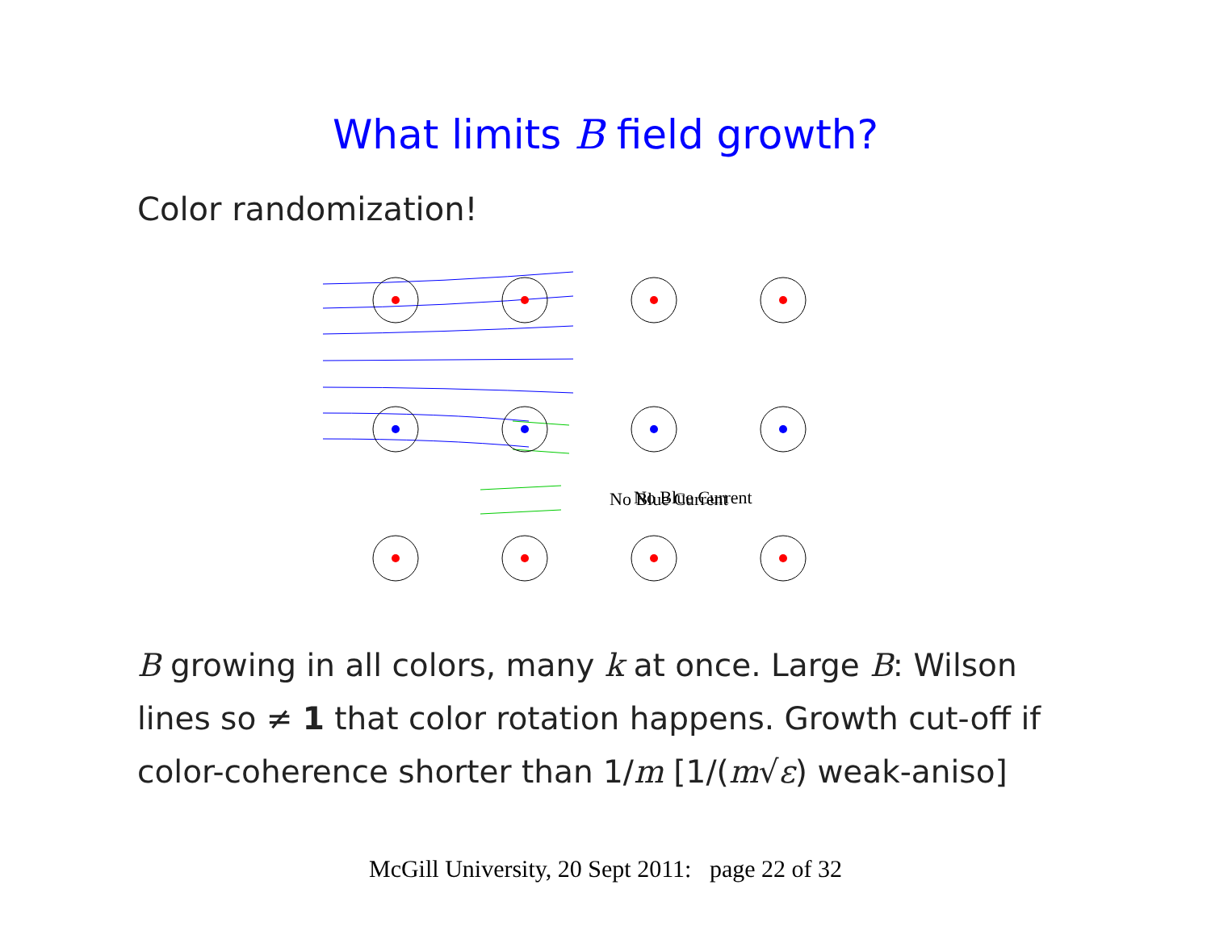What limits B field growth?
Color randomization!
No Blue Current
No Blue Current
B growing in all colors, many k at once. Large B: Wilson lines so ≠ 1 that color rotation happens. Growth cut-off if color-coherence shorter than 1/m [1/(m√ε) weak-aniso]
McGill University, 20 Sept 2011: page 22 of 32